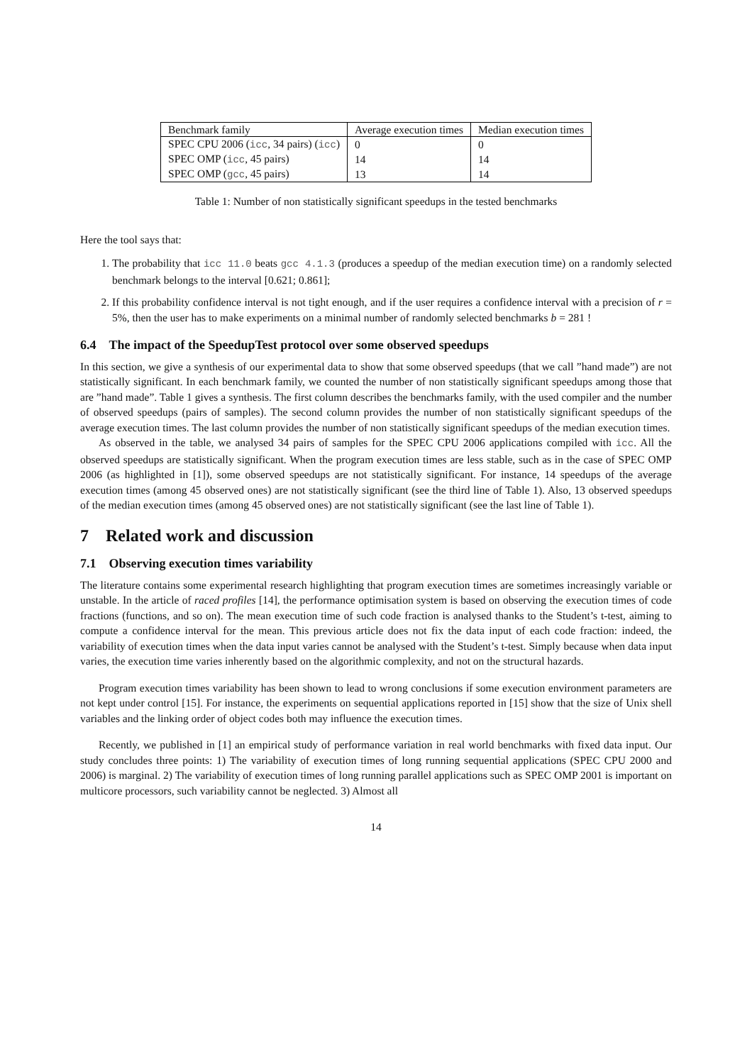| Benchmark family | Average execution times | Median execution times |
| --- | --- | --- |
| SPEC CPU 2006 ( icc , 34 pairs) ( icc ) | 0 | 0 |
| SPEC OMP ( icc , 45 pairs) | 14 | 14 |
| SPEC OMP ( gcc , 45 pairs) | 13 | 14 |
Table 1: Number of non statistically significant speedups in the tested benchmarks
Here the tool says that:
1. The probability that icc 11.0 beats gcc 4.1.3 (produces a speedup of the median execution time) on a randomly selected benchmark belongs to the interval [0.621; 0.861];
2. If this probability confidence interval is not tight enough, and if the user requires a confidence interval with a precision of r = 5%, then the user has to make experiments on a minimal number of randomly selected benchmarks b = 281 !
6.4 The impact of the SpeedupTest protocol over some observed speedups
In this section, we give a synthesis of our experimental data to show that some observed speedups (that we call ”hand made”) are not statistically significant. In each benchmark family, we counted the number of non statistically significant speedups among those that are ”hand made”. Table 1 gives a synthesis. The first column describes the benchmarks family, with the used compiler and the number of observed speedups (pairs of samples). The second column provides the number of non statistically significant speedups of the average execution times. The last column provides the number of non statistically significant speedups of the median execution times.
As observed in the table, we analysed 34 pairs of samples for the SPEC CPU 2006 applications compiled with icc. All the observed speedups are statistically significant. When the program execution times are less stable, such as in the case of SPEC OMP 2006 (as highlighted in [1]), some observed speedups are not statistically significant. For instance, 14 speedups of the average execution times (among 45 observed ones) are not statistically significant (see the third line of Table 1). Also, 13 observed speedups of the median execution times (among 45 observed ones) are not statistically significant (see the last line of Table 1).
7 Related work and discussion
7.1 Observing execution times variability
The literature contains some experimental research highlighting that program execution times are sometimes increasingly variable or unstable. In the article of raced profiles [14], the performance optimisation system is based on observing the execution times of code fractions (functions, and so on). The mean execution time of such code fraction is analysed thanks to the Student’s t-test, aiming to compute a confidence interval for the mean. This previous article does not fix the data input of each code fraction: indeed, the variability of execution times when the data input varies cannot be analysed with the Student’s t-test. Simply because when data input varies, the execution time varies inherently based on the algorithmic complexity, and not on the structural hazards.
Program execution times variability has been shown to lead to wrong conclusions if some execution environment parameters are not kept under control [15]. For instance, the experiments on sequential applications reported in [15] show that the size of Unix shell variables and the linking order of object codes both may influence the execution times.
Recently, we published in [1] an empirical study of performance variation in real world benchmarks with fixed data input. Our study concludes three points: 1) The variability of execution times of long running sequential applications (SPEC CPU 2000 and 2006) is marginal. 2) The variability of execution times of long running parallel applications such as SPEC OMP 2001 is important on multicore processors, such variability cannot be neglected. 3) Almost all
14